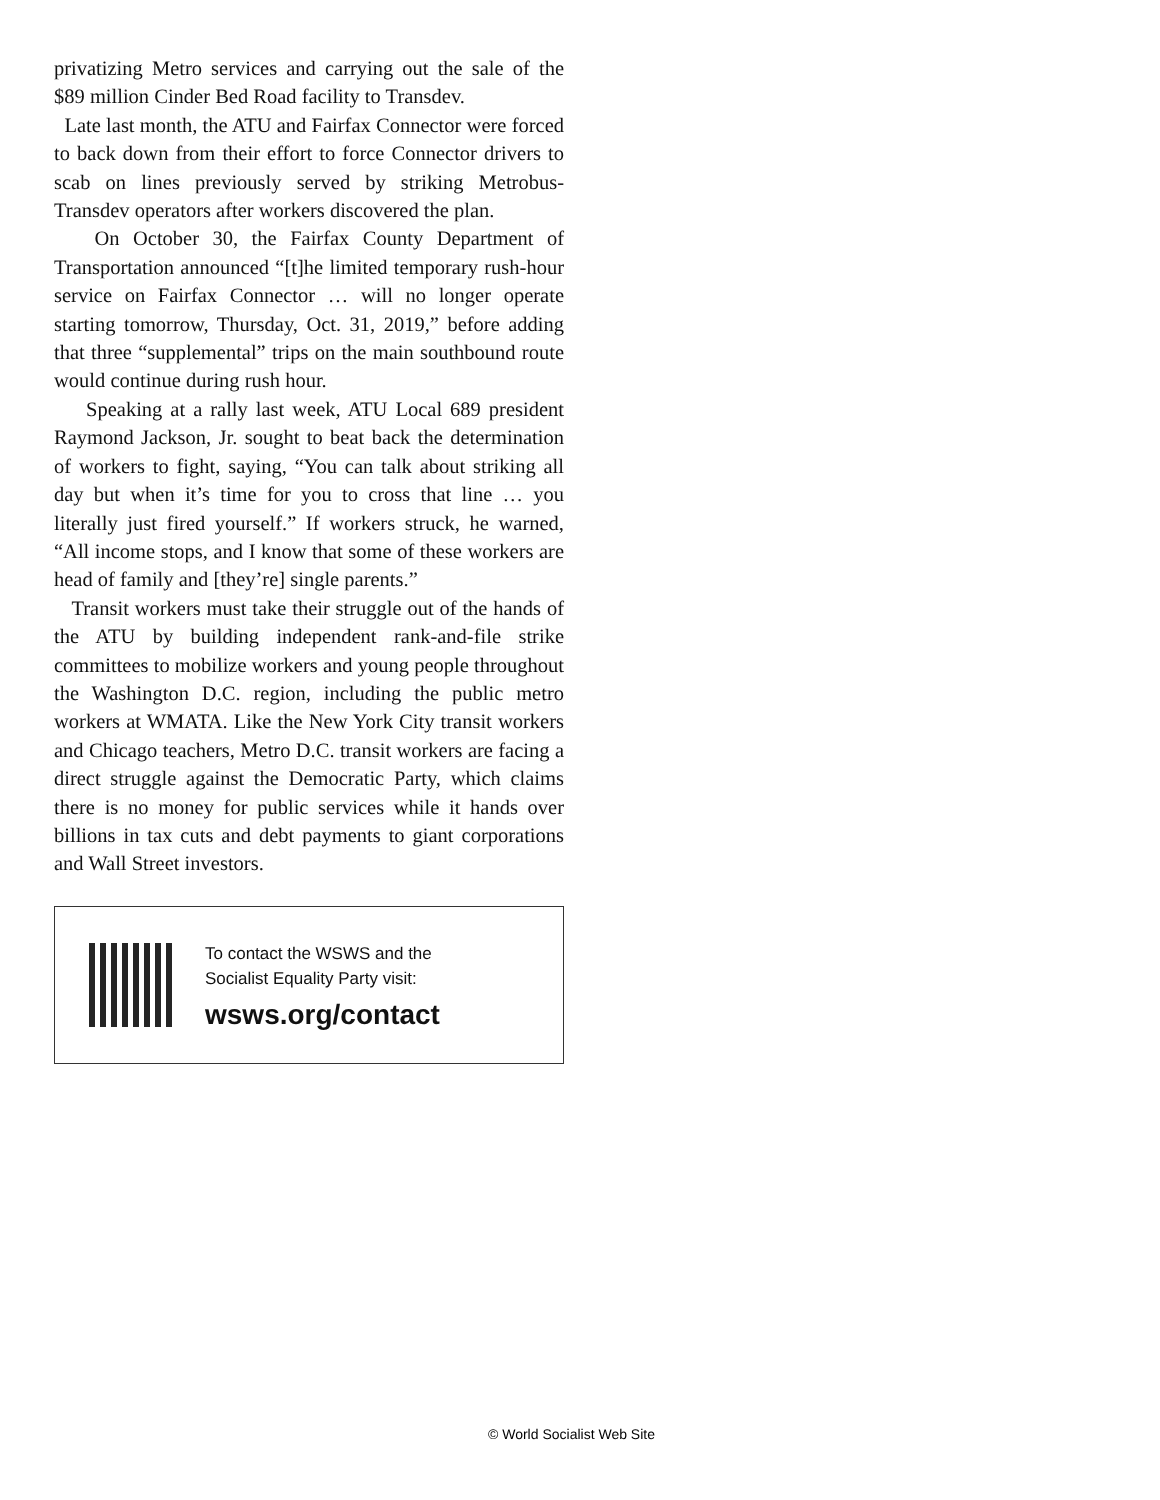privatizing Metro services and carrying out the sale of the $89 million Cinder Bed Road facility to Transdev.
Late last month, the ATU and Fairfax Connector were forced to back down from their effort to force Connector drivers to scab on lines previously served by striking Metrobus-Transdev operators after workers discovered the plan.
On October 30, the Fairfax County Department of Transportation announced “[t]he limited temporary rush-hour service on Fairfax Connector … will no longer operate starting tomorrow, Thursday, Oct. 31, 2019,” before adding that three “supplemental” trips on the main southbound route would continue during rush hour.
Speaking at a rally last week, ATU Local 689 president Raymond Jackson, Jr. sought to beat back the determination of workers to fight, saying, “You can talk about striking all day but when it’s time for you to cross that line … you literally just fired yourself.” If workers struck, he warned, “All income stops, and I know that some of these workers are head of family and [they’re] single parents.”
Transit workers must take their struggle out of the hands of the ATU by building independent rank-and-file strike committees to mobilize workers and young people throughout the Washington D.C. region, including the public metro workers at WMATA. Like the New York City transit workers and Chicago teachers, Metro D.C. transit workers are facing a direct struggle against the Democratic Party, which claims there is no money for public services while it hands over billions in tax cuts and debt payments to giant corporations and Wall Street investors.
To contact the WSWS and the
Socialist Equality Party visit:
wsws.org/contact
© World Socialist Web Site